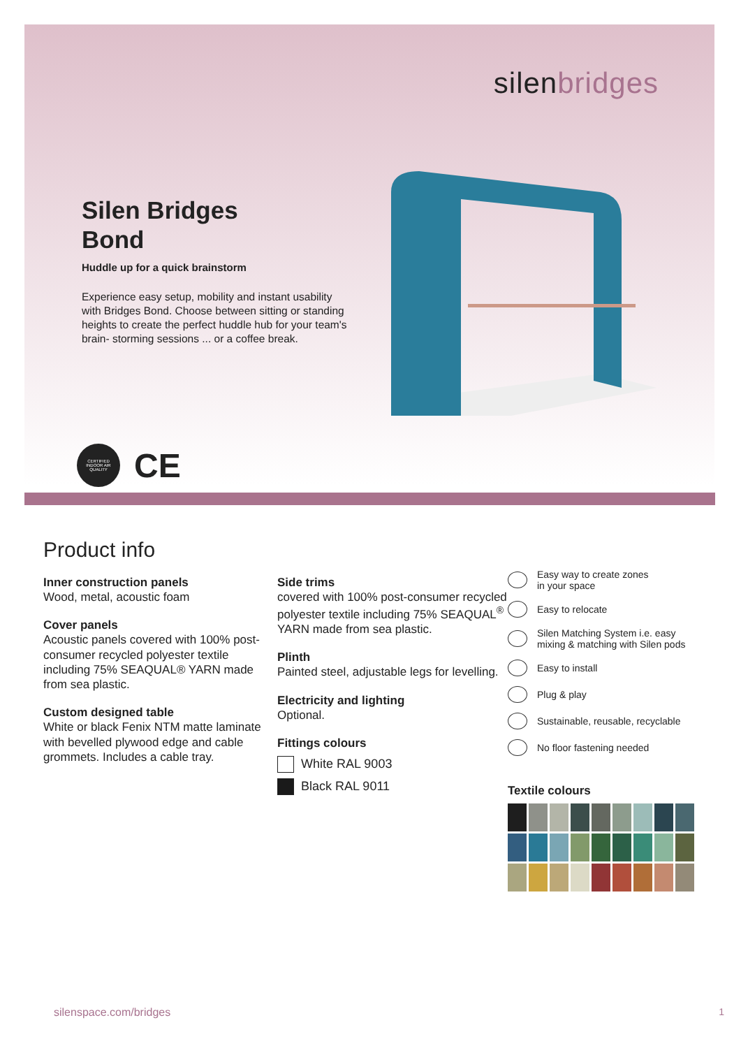silenbridges
Silen Bridges
Bond
Huddle up for a quick brainstorm
Experience easy setup, mobility and instant usability with Bridges Bond. Choose between sitting or standing heights to create the perfect huddle hub for your team's brain- storming sessions ... or a coffee break.
CERTIFIED
INDOOR AIR QUALITY
CE
Product info
Inner construction panels
Wood, metal, acoustic foam
Cover panels
Acoustic panels covered with 100% post-consumer recycled polyester textile including 75% SEAQUAL® YARN made from sea plastic.
Custom designed table
White or black Fenix NTM matte laminate with bevelled plywood edge and cable grommets. Includes a cable tray.
Side trims
covered with 100% post-consumer recycled polyester textile including 75% SEAQUAL<sup>®</sup> YARN made from sea plastic.
Plinth
Painted steel, adjustable legs for levelling.
Electricity and lighting
Optional.
Fittings colours
White RAL 9003
Black RAL 9011
Easy way to create zones
in your space
Easy to relocate
Silen Matching System i.e. easy
mixing & matching with Silen pods
Easy to install
Plug & play
Sustainable, reusable, recyclable
No floor fastening needed
Textile colours
silenspace.com/bridges 1